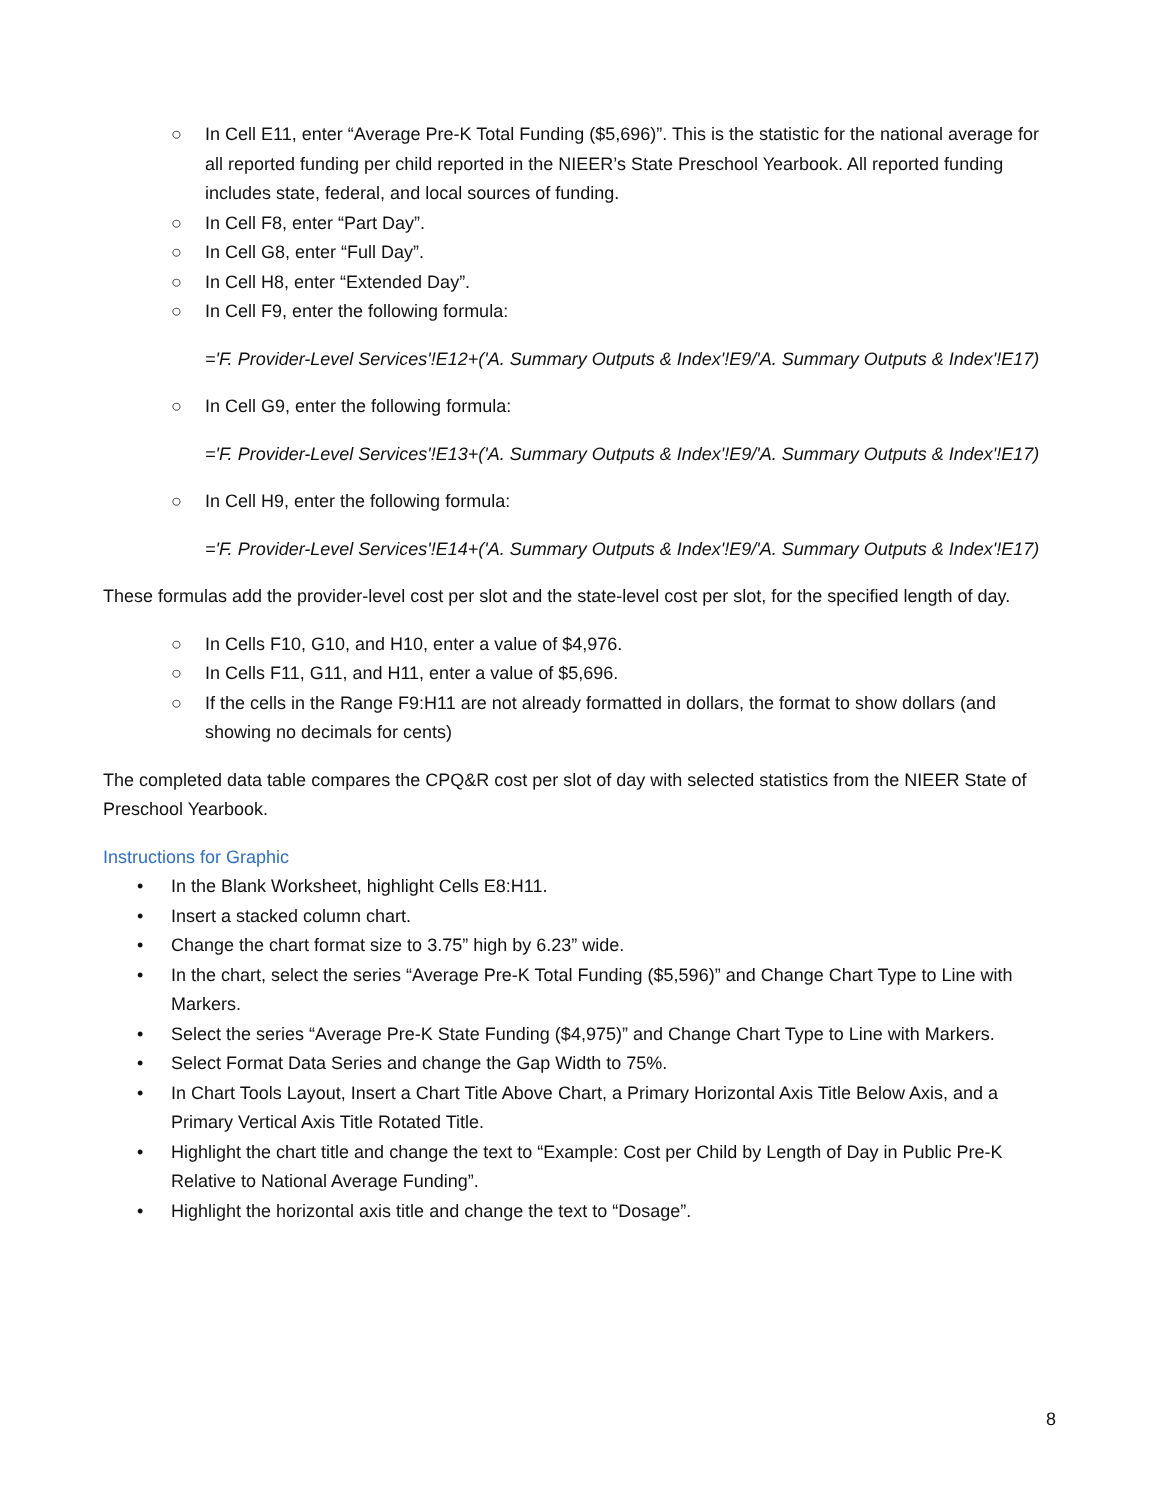○ In Cell E11, enter “Average Pre-K Total Funding ($5,696)”. This is the statistic for the national average for all reported funding per child reported in the NIEER’s State Preschool Yearbook. All reported funding includes state, federal, and local sources of funding.
○ In Cell F8, enter “Part Day”.
○ In Cell G8, enter “Full Day”.
○ In Cell H8, enter “Extended Day”.
○ In Cell F9, enter the following formula:
='F. Provider-Level Services'!E12+('A. Summary Outputs & Index'!E9/'A. Summary Outputs & Index'!E17)
○ In Cell G9, enter the following formula:
='F. Provider-Level Services'!E13+('A. Summary Outputs & Index'!E9/'A. Summary Outputs & Index'!E17)
○ In Cell H9, enter the following formula:
='F. Provider-Level Services'!E14+('A. Summary Outputs & Index'!E9/'A. Summary Outputs & Index'!E17)
These formulas add the provider-level cost per slot and the state-level cost per slot, for the specified length of day.
○ In Cells F10, G10, and H10, enter a value of $4,976.
○ In Cells F11, G11, and H11, enter a value of $5,696.
○ If the cells in the Range F9:H11 are not already formatted in dollars, the format to show dollars (and showing no decimals for cents)
The completed data table compares the CPQ&R cost per slot of day with selected statistics from the NIEER State of Preschool Yearbook.
Instructions for Graphic
• In the Blank Worksheet, highlight Cells E8:H11.
• Insert a stacked column chart.
• Change the chart format size to 3.75” high by 6.23” wide.
• In the chart, select the series “Average Pre-K Total Funding ($5,596)” and Change Chart Type to Line with Markers.
• Select the series “Average Pre-K State Funding ($4,975)” and Change Chart Type to Line with Markers.
• Select Format Data Series and change the Gap Width to 75%.
• In Chart Tools Layout, Insert a Chart Title Above Chart, a Primary Horizontal Axis Title Below Axis, and a Primary Vertical Axis Title Rotated Title.
• Highlight the chart title and change the text to “Example: Cost per Child by Length of Day in Public Pre-K Relative to National Average Funding”.
• Highlight the horizontal axis title and change the text to “Dosage”.
8